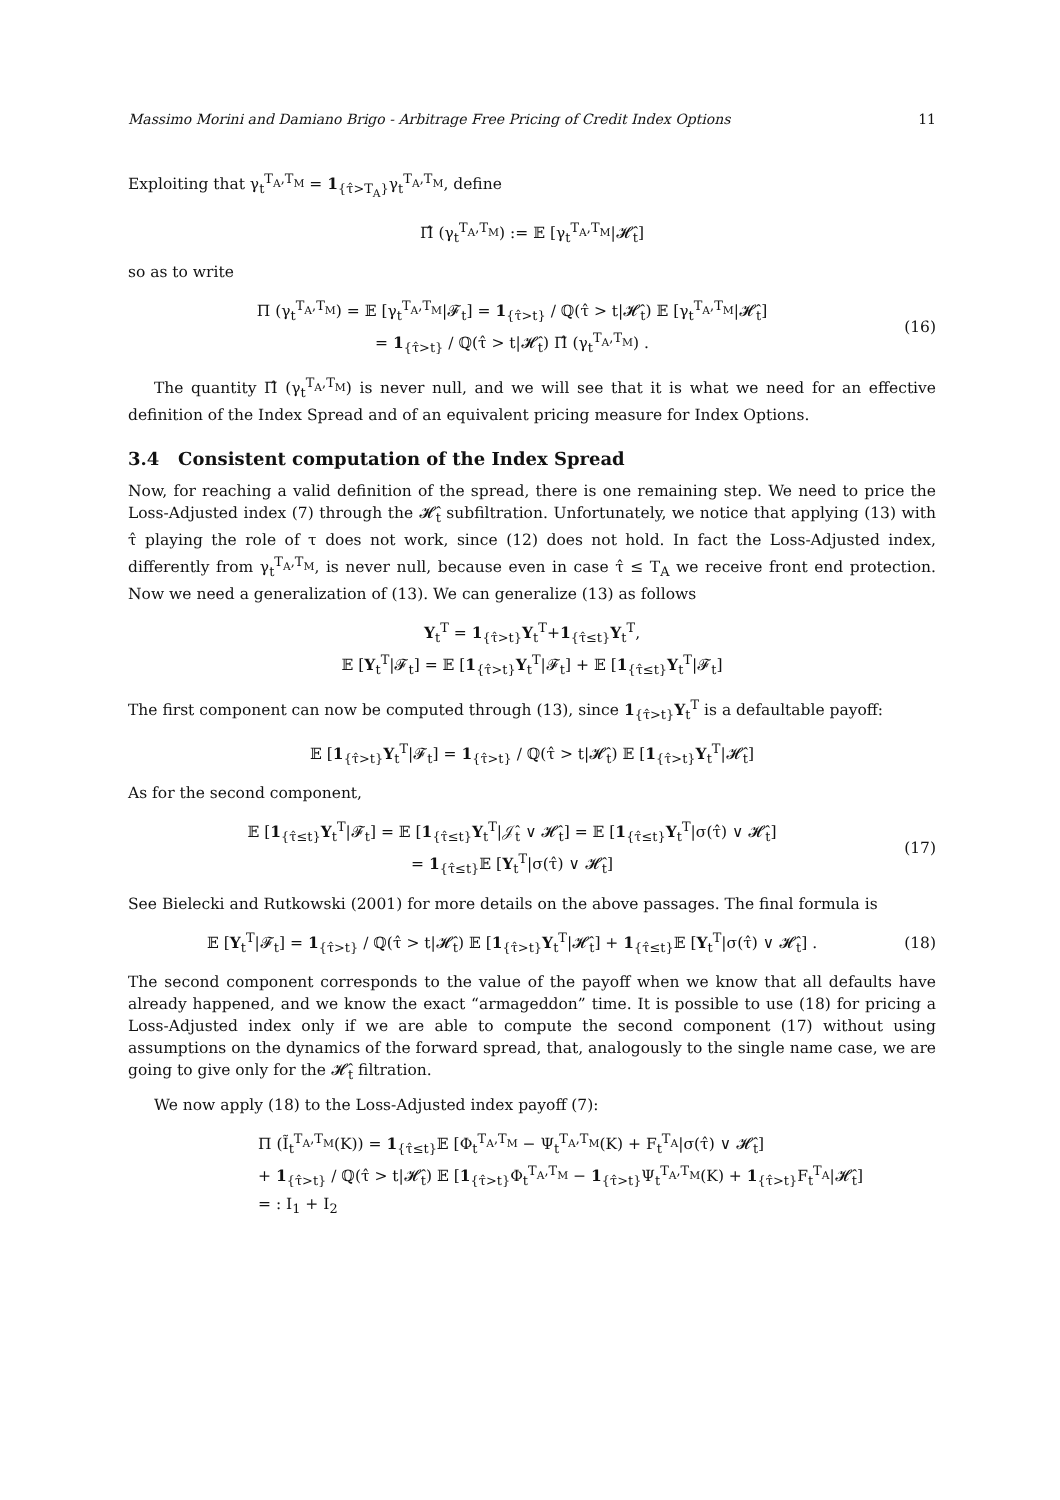Massimo Morini and Damiano Brigo - Arbitrage Free Pricing of Credit Index Options 11
Exploiting that γ<sub>t</sub><sup>T<sub>A</sub>,T<sub>M</sub></sup> = 1<sub>{τ̂>T<sub>A</sub>}</sub>γ<sub>t</sub><sup>T<sub>A</sub>,T<sub>M</sub></sup>, define
Π̂ (γ<sub>t</sub><sup>T<sub>A</sub>,T<sub>M</sub></sup>) := 𝔼 [γ<sub>t</sub><sup>T<sub>A</sub>,T<sub>M</sub></sup>|𝓗̂<sub>t</sub>]
so as to write
Π (γ<sub>t</sub><sup>T<sub>A</sub>,T<sub>M</sub></sup>) = 𝔼 [γ<sub>t</sub><sup>T<sub>A</sub>,T<sub>M</sub></sup>|𝓕<sub>t</sub>] = 1<sub>{τ̂>t}</sub> / ℚ(τ̂ > t|𝓗̂<sub>t</sub>) 𝔼 [γ<sub>t</sub><sup>T<sub>A</sub>,T<sub>M</sub></sup>|𝓗̂<sub>t</sub>]
= 1<sub>{τ̂>t}</sub> / ℚ(τ̂ > t|𝓗̂<sub>t</sub>) Π̂ (γ<sub>t</sub><sup>T<sub>A</sub>,T<sub>M</sub></sup>) .
(16)
The quantity Π̂ (γ<sub>t</sub><sup>T<sub>A</sub>,T<sub>M</sub></sup>) is never null, and we will see that it is what we need for an effective definition of the Index Spread and of an equivalent pricing measure for Index Options.
3.4 Consistent computation of the Index Spread
Now, for reaching a valid definition of the spread, there is one remaining step. We need to price the Loss-Adjusted index (7) through the 𝓗̂<sub>t</sub> subfiltration. Unfortunately, we notice that applying (13) with τ̂ playing the role of τ does not work, since (12) does not hold. In fact the Loss-Adjusted index, differently from γ<sub>t</sub><sup>T<sub>A</sub>,T<sub>M</sub></sup>, is never null, because even in case τ̂ ≤ T<sub>A</sub> we receive front end protection. Now we need a generalization of (13). We can generalize (13) as follows
Y<sub>t</sub><sup>T</sup> = 1<sub>{τ̂>t}</sub>Y<sub>t</sub><sup>T</sup>+1<sub>{τ̂≤t}</sub>Y<sub>t</sub><sup>T</sup>,
𝔼 [Y<sub>t</sub><sup>T</sup>|𝓕<sub>t</sub>] = 𝔼 [1<sub>{τ̂>t}</sub>Y<sub>t</sub><sup>T</sup>|𝓕<sub>t</sub>] + 𝔼 [1<sub>{τ̂≤t}</sub>Y<sub>t</sub><sup>T</sup>|𝓕<sub>t</sub>]
The first component can now be computed through (13), since 1<sub>{τ̂>t}</sub>Y<sub>t</sub><sup>T</sup> is a defaultable payoff:
𝔼 [1<sub>{τ̂>t}</sub>Y<sub>t</sub><sup>T</sup>|𝓕<sub>t</sub>] = 1<sub>{τ̂>t}</sub> / ℚ(τ̂ > t|𝓗̂<sub>t</sub>) 𝔼 [1<sub>{τ̂>t}</sub>Y<sub>t</sub><sup>T</sup>|𝓗̂<sub>t</sub>]
As for the second component,
𝔼 [1<sub>{τ̂≤t}</sub>Y<sub>t</sub><sup>T</sup>|𝓕<sub>t</sub>] = 𝔼 [1<sub>{τ̂≤t}</sub>Y<sub>t</sub><sup>T</sup>|𝒥̂<sub>t</sub> ∨ 𝓗̂<sub>t</sub>] = 𝔼 [1<sub>{τ̂≤t}</sub>Y<sub>t</sub><sup>T</sup>|σ(τ̂) ∨ 𝓗̂<sub>t</sub>]
= 1<sub>{τ̂≤t}</sub>𝔼 [Y<sub>t</sub><sup>T</sup>|σ(τ̂) ∨ 𝓗̂<sub>t</sub>]
(17)
See Bielecki and Rutkowski (2001) for more details on the above passages. The final formula is
𝔼 [Y<sub>t</sub><sup>T</sup>|𝓕<sub>t</sub>] = 1<sub>{τ̂>t}</sub> / ℚ(τ̂ > t|𝓗̂<sub>t</sub>) 𝔼 [1<sub>{τ̂>t}</sub>Y<sub>t</sub><sup>T</sup>|𝓗̂<sub>t</sub>] + 1<sub>{τ̂≤t}</sub>𝔼 [Y<sub>t</sub><sup>T</sup>|σ(τ̂) ∨ 𝓗̂<sub>t</sub>] .
(18)
The second component corresponds to the value of the payoff when we know that all defaults have already happened, and we know the exact “armageddon” time. It is possible to use (18) for pricing a Loss-Adjusted index only if we are able to compute the second component (17) without using assumptions on the dynamics of the forward spread, that, analogously to the single name case, we are going to give only for the 𝓗̂<sub>t</sub> filtration.
We now apply (18) to the Loss-Adjusted index payoff (7):
Π (Ĩ<sub>t</sub><sup>T<sub>A</sub>,T<sub>M</sub></sup>(K)) = 1<sub>{τ̂≤t}</sub>𝔼 [Φ<sub>t</sub><sup>T<sub>A</sub>,T<sub>M</sub></sup> − Ψ<sub>t</sub><sup>T<sub>A</sub>,T<sub>M</sub></sup>(K) + F<sub>t</sub><sup>T<sub>A</sub></sup>|σ(τ̂) ∨ 𝓗̂<sub>t</sub>]
+ 1<sub>{τ̂>t}</sub> / ℚ(τ̂ > t|𝓗̂<sub>t</sub>) 𝔼 [1<sub>{τ̂>t}</sub>Φ<sub>t</sub><sup>T<sub>A</sub>,T<sub>M</sub></sup> − 1<sub>{τ̂>t}</sub>Ψ<sub>t</sub><sup>T<sub>A</sub>,T<sub>M</sub></sup>(K) + 1<sub>{τ̂>t}</sub>F<sub>t</sub><sup>T<sub>A</sub></sup>|𝓗̂<sub>t</sub>]
= : I<sub>1</sub> + I<sub>2</sub>